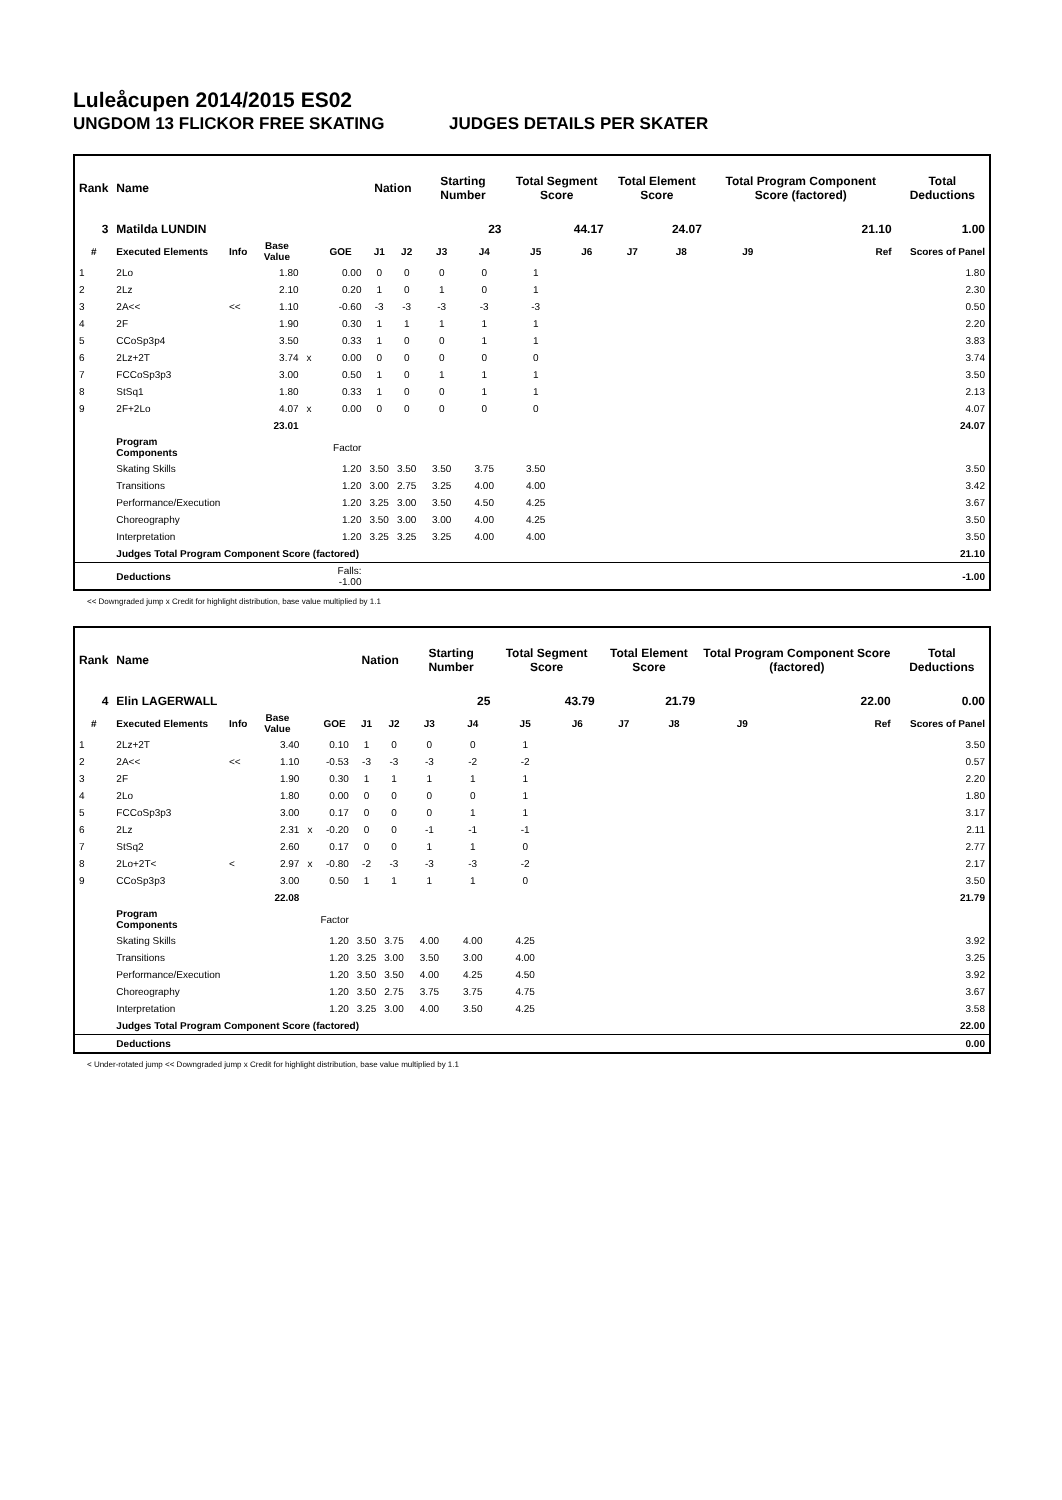Luleåcupen 2014/2015 ES02
UNGDOM 13 FLICKOR FREE SKATING JUDGES DETAILS PER SKATER
| Rank | Name | | | | | Nation | | Starting Number | | Total Segment Score | | Total Element Score | | Total Program Component Score (factored) | | Total Deductions |
| --- | --- | --- | --- | --- | --- | --- | --- | --- | --- | --- | --- | --- | --- | --- | --- | --- |
| 3 | Matilda LUNDIN | | | | | | | 23 | | 44.17 | | 24.07 | | 21.10 | | 1.00 |
| # | Executed Elements | Info | Base Value | | GOE | J1 | J2 | J3 | J4 | J5 | J6 | J7 | J8 | J9 | Ref | Scores of Panel |
| 1 | 2Lo | | 1.80 | | 0.00 | 0 | 0 | 0 | 0 | 1 | | | | | | 1.80 |
| 2 | 2Lz | | 2.10 | | 0.20 | 1 | 0 | 1 | 0 | 1 | | | | | | 2.30 |
| 3 | 2A<< | << | 1.10 | | -0.60 | -3 | -3 | -3 | -3 | -3 | | | | | | 0.50 |
| 4 | 2F | | 1.90 | | 0.30 | 1 | 1 | 1 | 1 | 1 | | | | | | 2.20 |
| 5 | CCoSp3p4 | | 3.50 | | 0.33 | 1 | 0 | 0 | 1 | 1 | | | | | | 3.83 |
| 6 | 2Lz+2T | | 3.74 | x | 0.00 | 0 | 0 | 0 | 0 | 0 | | | | | | 3.74 |
| 7 | FCCoSp3p3 | | 3.00 | | 0.50 | 1 | 0 | 1 | 1 | 1 | | | | | | 3.50 |
| 8 | StSq1 | | 1.80 | | 0.33 | 1 | 0 | 0 | 1 | 1 | | | | | | 2.13 |
| 9 | 2F+2Lo | | 4.07 | x | 0.00 | 0 | 0 | 0 | 0 | 0 | | | | | | 4.07 |
| | | | 23.01 | | | | | | | | | | | | | 24.07 |
| | Program Components | | | | Factor | | | | | | | | | | | |
| | Skating Skills | | | | 1.20 | 3.50 | 3.50 | 3.50 | 3.75 | 3.50 | | | | | | 3.50 |
| | Transitions | | | | 1.20 | 3.00 | 2.75 | 3.25 | 4.00 | 4.00 | | | | | | 3.42 |
| | Performance/Execution | | | | 1.20 | 3.25 | 3.00 | 3.50 | 4.50 | 4.25 | | | | | | 3.67 |
| | Choreography | | | | 1.20 | 3.50 | 3.00 | 3.00 | 4.00 | 4.25 | | | | | | 3.50 |
| | Interpretation | | | | 1.20 | 3.25 | 3.25 | 3.25 | 4.00 | 4.00 | | | | | | 3.50 |
| | Judges Total Program Component Score (factored) | | | | | | | | | | | | | | | 21.10 |
| | Deductions | | | | Falls: -1.00 | | | | | | | | | | | -1.00 |
<< Downgraded jump x Credit for highlight distribution, base value multiplied by 1.1
| Rank | Name | | | | | Nation | | Starting Number | | Total Segment Score | | Total Element Score | | Total Program Component Score (factored) | | Total Deductions |
| --- | --- | --- | --- | --- | --- | --- | --- | --- | --- | --- | --- | --- | --- | --- | --- | --- |
| 4 | Elin LAGERWALL | | | | | | | 25 | | 43.79 | | 21.79 | | 22.00 | | 0.00 |
| # | Executed Elements | Info | Base Value | | GOE | J1 | J2 | J3 | J4 | J5 | J6 | J7 | J8 | J9 | Ref | Scores of Panel |
| 1 | 2Lz+2T | | 3.40 | | 0.10 | 1 | 0 | 0 | 0 | 1 | | | | | | 3.50 |
| 2 | 2A<< | << | 1.10 | | -0.53 | -3 | -3 | -3 | -2 | -2 | | | | | | 0.57 |
| 3 | 2F | | 1.90 | | 0.30 | 1 | 1 | 1 | 1 | 1 | | | | | | 2.20 |
| 4 | 2Lo | | 1.80 | | 0.00 | 0 | 0 | 0 | 0 | 1 | | | | | | 1.80 |
| 5 | FCCoSp3p3 | | 3.00 | | 0.17 | 0 | 0 | 0 | 1 | 1 | | | | | | 3.17 |
| 6 | 2Lz | | 2.31 | x | -0.20 | 0 | 0 | -1 | -1 | -1 | | | | | | 2.11 |
| 7 | StSq2 | | 2.60 | | 0.17 | 0 | 0 | 1 | 1 | 0 | | | | | | 2.77 |
| 8 | 2Lo+2T< | < | 2.97 | x | -0.80 | -2 | -3 | -3 | -3 | -2 | | | | | | 2.17 |
| 9 | CCoSp3p3 | | 3.00 | | 0.50 | 1 | 1 | 1 | 1 | 0 | | | | | | 3.50 |
| | | | 22.08 | | | | | | | | | | | | | 21.79 |
| | Program Components | | | | Factor | | | | | | | | | | | |
| | Skating Skills | | | | 1.20 | 3.50 | 3.75 | 4.00 | 4.00 | 4.25 | | | | | | 3.92 |
| | Transitions | | | | 1.20 | 3.25 | 3.00 | 3.50 | 3.00 | 4.00 | | | | | | 3.25 |
| | Performance/Execution | | | | 1.20 | 3.50 | 3.50 | 4.00 | 4.25 | 4.50 | | | | | | 3.92 |
| | Choreography | | | | 1.20 | 3.50 | 2.75 | 3.75 | 3.75 | 4.75 | | | | | | 3.67 |
| | Interpretation | | | | 1.20 | 3.25 | 3.00 | 4.00 | 3.50 | 4.25 | | | | | | 3.58 |
| | Judges Total Program Component Score (factored) | | | | | | | | | | | | | | | 22.00 |
| | Deductions | | | | | | | | | | | | | | | 0.00 |
< Under-rotated jump << Downgraded jump x Credit for highlight distribution, base value multiplied by 1.1